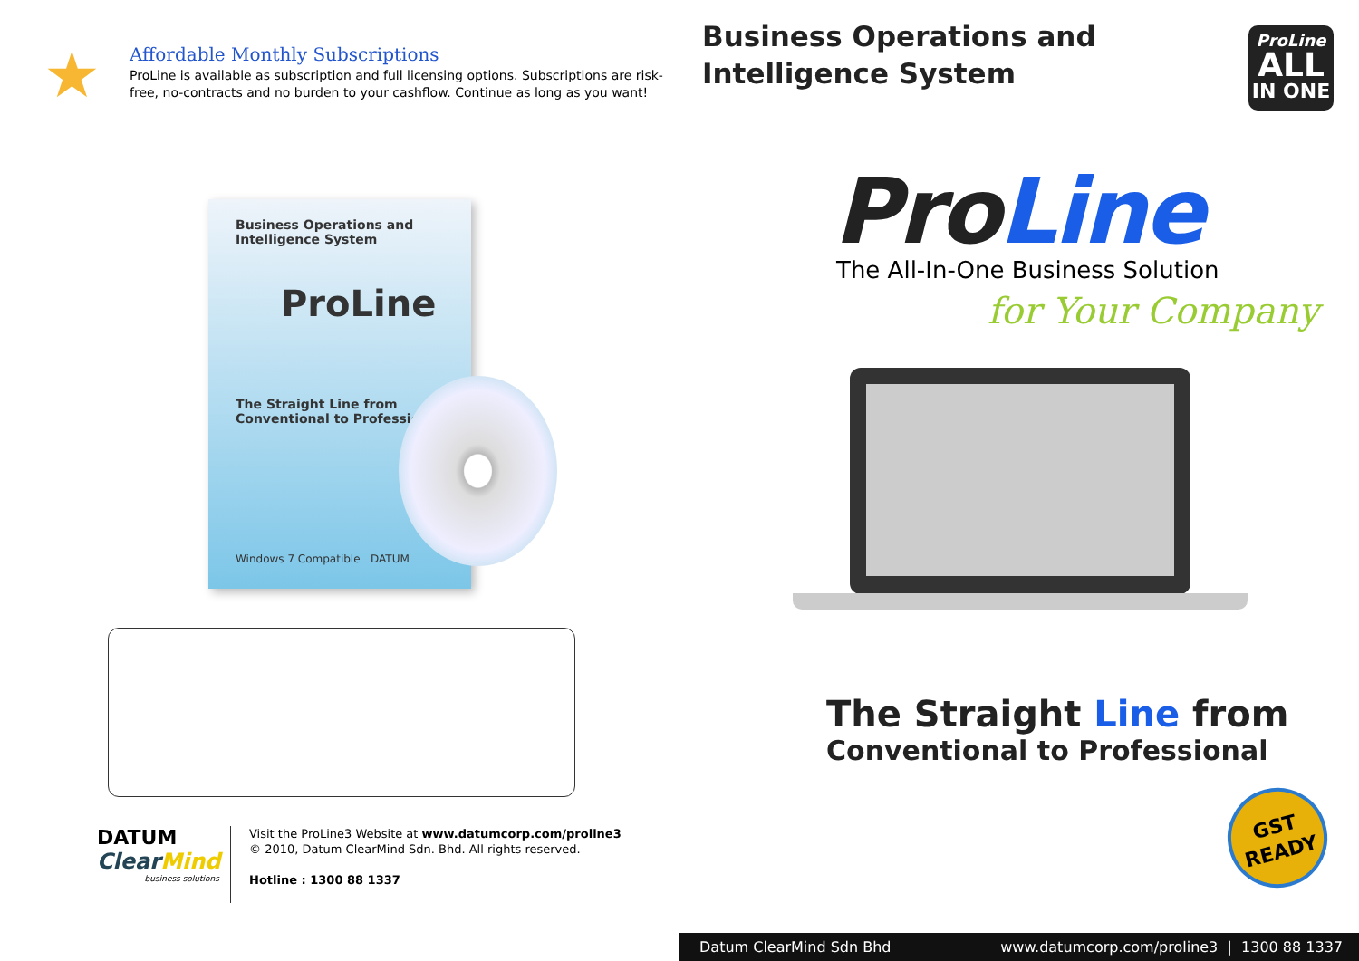★
Affordable Monthly Subscriptions
ProLine is available as subscription and full licensing options. Subscriptions are risk-free, no-contracts and no burden to your cashflow. Continue as long as you want!
Business Operations and Intelligence System
ProLine
The Straight Line from Conventional to Professional
Windows 7 Compatible DATUM
DATUM
ClearMind
business solutions
Visit the ProLine3 Website at www.datumcorp.com/proline3
© 2010, Datum ClearMind Sdn. Bhd. All rights reserved.
Hotline : 1300 88 1337
Business Operations and
Intelligence System
ProLine
ALL
IN ONE
Pro Line
The All-In-One Business Solution
for Your Company
The Straight Line from
Conventional to Professional
GST
READY
Datum ClearMind Sdn Bhd www.datumcorp.com/proline3 | 1300 88 1337